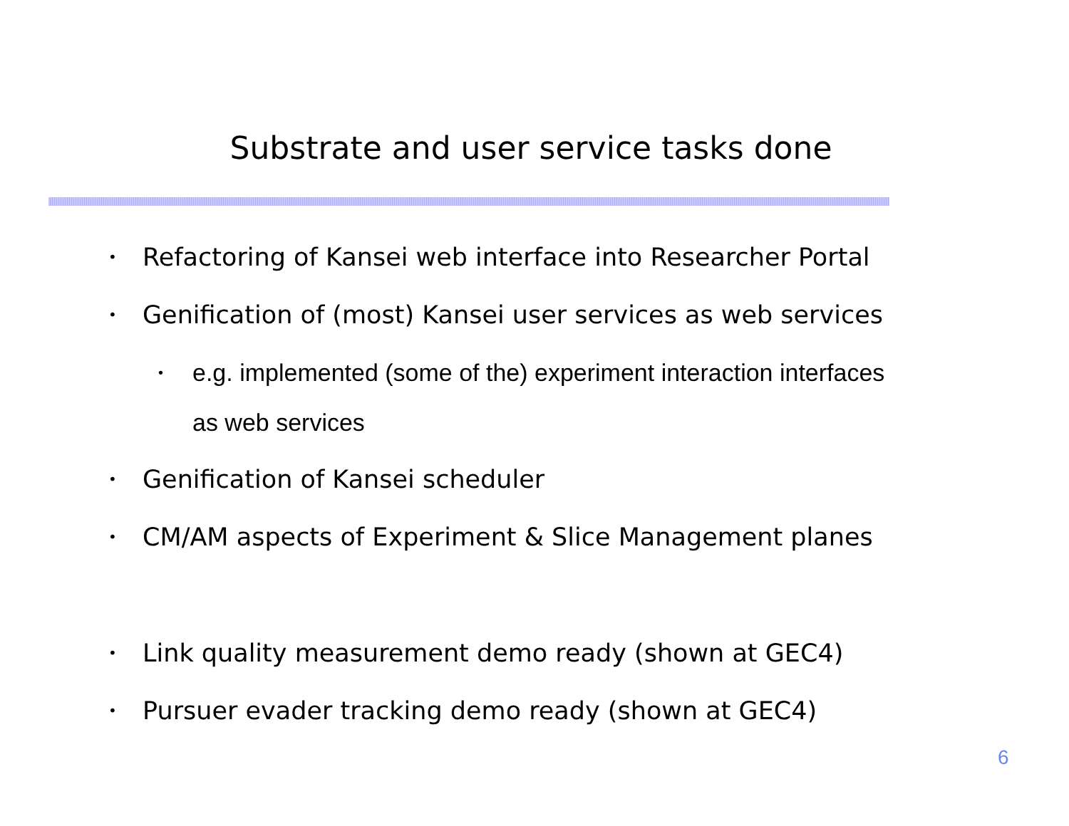Substrate and user service tasks done
• Refactoring of Kansei web interface into Researcher Portal
• Genification of (most) Kansei user services as web services
• e.g. implemented (some of the) experiment interaction interfaces
as web services
• Genification of Kansei scheduler
• CM/AM aspects of Experiment & Slice Management planes
• Link quality measurement demo ready (shown at GEC4)
• Pursuer evader tracking demo ready (shown at GEC4)
6